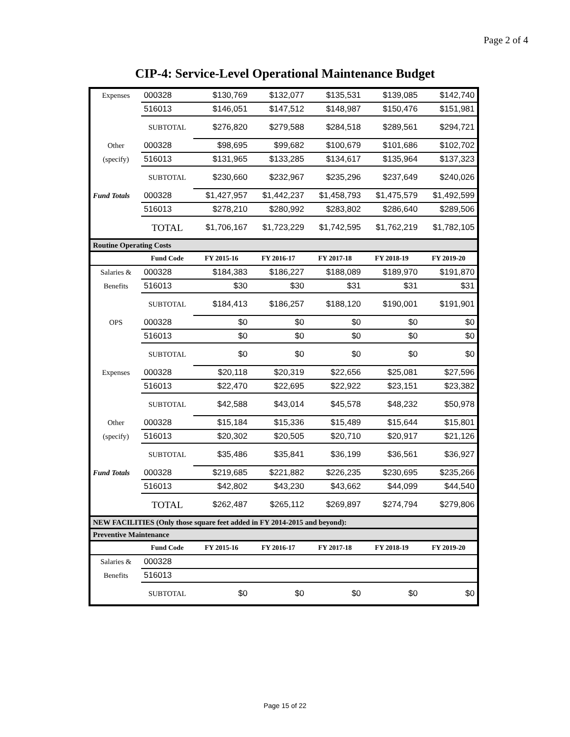Page 2 of 4
CIP-4: Service-Level Operational Maintenance Budget
| Expenses | 000328 | $130,769 | $132,077 | $135,531 | $139,085 | $142,740 |
| | 516013 | $146,051 | $147,512 | $148,987 | $150,476 | $151,981 |
| | SUBTOTAL | $276,820 | $279,588 | $284,518 | $289,561 | $294,721 |
| Other | 000328 | $98,695 | $99,682 | $100,679 | $101,686 | $102,702 |
| (specify) | 516013 | $131,965 | $133,285 | $134,617 | $135,964 | $137,323 |
| | SUBTOTAL | $230,660 | $232,967 | $235,296 | $237,649 | $240,026 |
| Fund Totals | 000328 | $1,427,957 | $1,442,237 | $1,458,793 | $1,475,579 | $1,492,599 |
| | 516013 | $278,210 | $280,992 | $283,802 | $286,640 | $289,506 |
| | TOTAL | $1,706,167 | $1,723,229 | $1,742,595 | $1,762,219 | $1,782,105 |
| Routine Operating Costs | | | | | | |
| | Fund Code | FY 2015-16 | FY 2016-17 | FY 2017-18 | FY 2018-19 | FY 2019-20 |
| Salaries & | 000328 | $184,383 | $186,227 | $188,089 | $189,970 | $191,870 |
| Benefits | 516013 | $30 | $30 | $31 | $31 | $31 |
| | SUBTOTAL | $184,413 | $186,257 | $188,120 | $190,001 | $191,901 |
| OPS | 000328 | $0 | $0 | $0 | $0 | $0 |
| | 516013 | $0 | $0 | $0 | $0 | $0 |
| | SUBTOTAL | $0 | $0 | $0 | $0 | $0 |
| Expenses | 000328 | $20,118 | $20,319 | $22,656 | $25,081 | $27,596 |
| | 516013 | $22,470 | $22,695 | $22,922 | $23,151 | $23,382 |
| | SUBTOTAL | $42,588 | $43,014 | $45,578 | $48,232 | $50,978 |
| Other | 000328 | $15,184 | $15,336 | $15,489 | $15,644 | $15,801 |
| (specify) | 516013 | $20,302 | $20,505 | $20,710 | $20,917 | $21,126 |
| | SUBTOTAL | $35,486 | $35,841 | $36,199 | $36,561 | $36,927 |
| Fund Totals | 000328 | $219,685 | $221,882 | $226,235 | $230,695 | $235,266 |
| | 516013 | $42,802 | $43,230 | $43,662 | $44,099 | $44,540 |
| | TOTAL | $262,487 | $265,112 | $269,897 | $274,794 | $279,806 |
| NEW FACILITIES (Only those square feet added in FY 2014-2015 and beyond): | | | | | | |
| Preventive Maintenance | | | | | | |
| | Fund Code | FY 2015-16 | FY 2016-17 | FY 2017-18 | FY 2018-19 | FY 2019-20 |
| Salaries & | 000328 | | | | | |
| Benefits | 516013 | | | | | |
| | SUBTOTAL | $0 | $0 | $0 | $0 | $0 |
Page 15 of 22